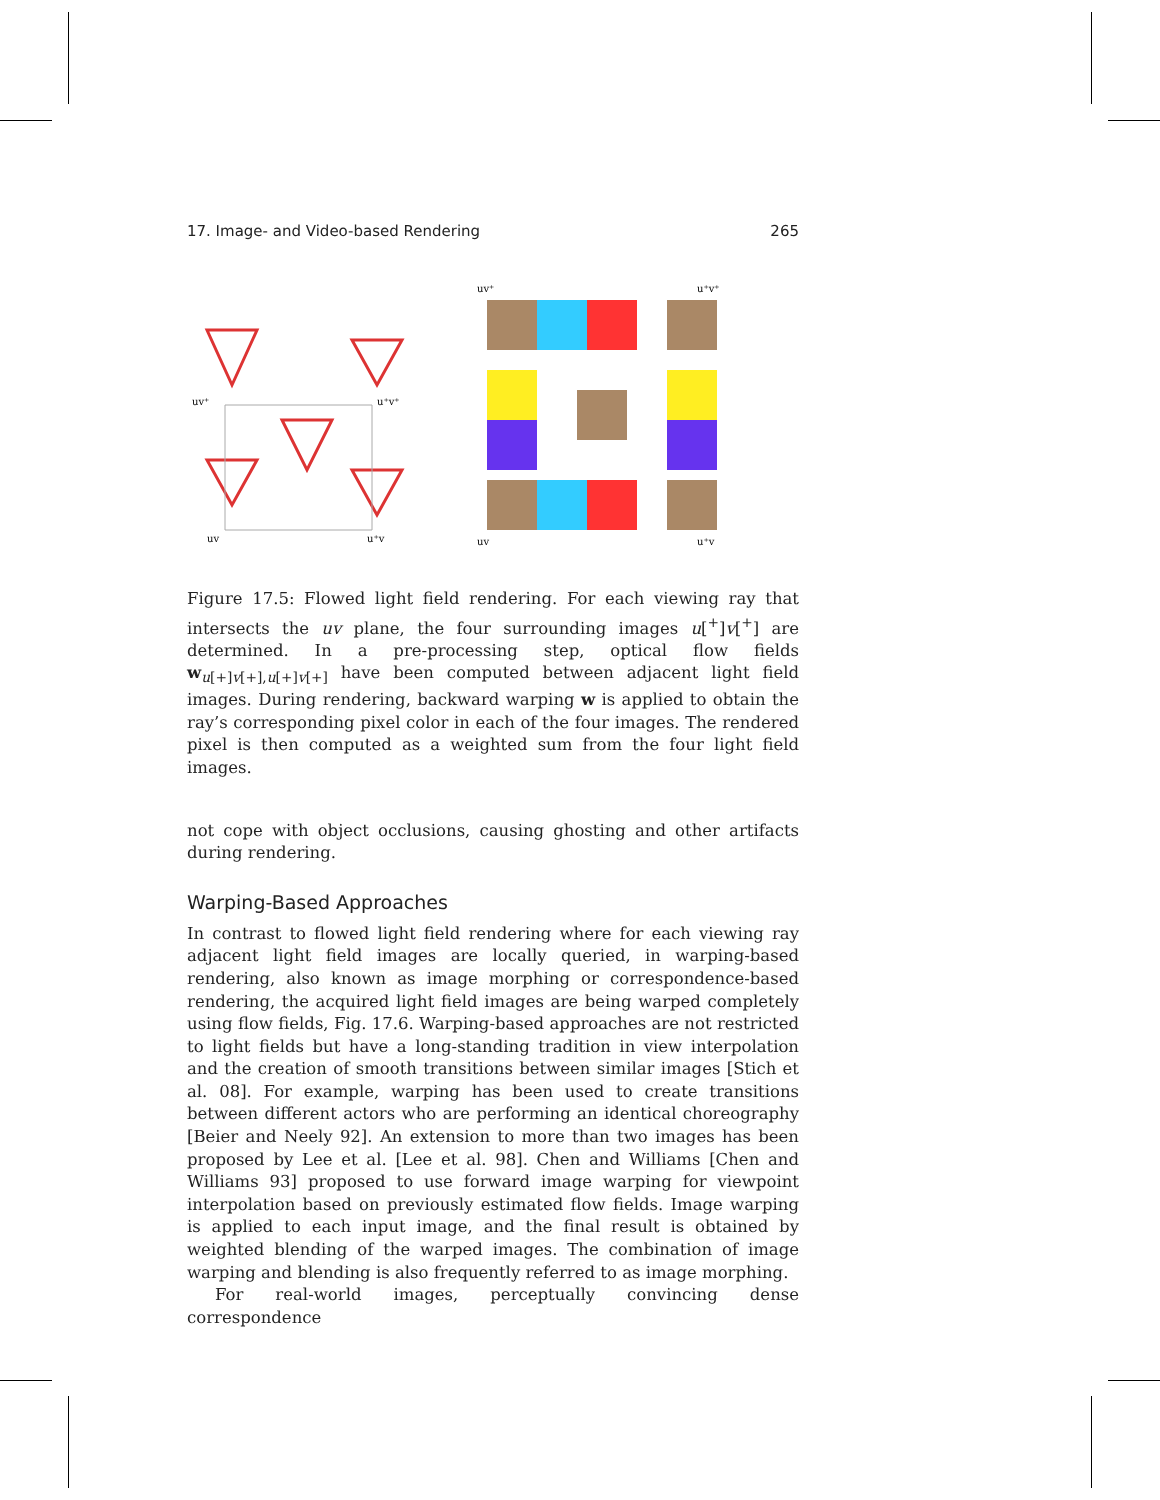17. Image- and Video-based Rendering 265
uv⁺
u⁺v⁺
uv
u⁺v
uv⁺
u⁺v⁺
uv
u⁺v
Figure 17.5: Flowed light field rendering. For each viewing ray that intersects the uv plane, the four surrounding images u[<sup>+</sup>]v[<sup>+</sup>] are determined. In a pre-processing step, optical flow fields w<sub>u[+]v[+],u[+]v[+]</sub> have been computed between adjacent light field images. During rendering, backward warping w is applied to obtain the ray’s corresponding pixel color in each of the four images. The rendered pixel is then computed as a weighted sum from the four light field images.
not cope with object occlusions, causing ghosting and other artifacts during rendering.
Warping-Based Approaches
In contrast to flowed light field rendering where for each viewing ray adjacent light field images are locally queried, in warping-based rendering, also known as image morphing or correspondence-based rendering, the acquired light field images are being warped completely using flow fields, Fig. 17.6. Warping-based approaches are not restricted to light fields but have a long-standing tradition in view interpolation and the creation of smooth transitions between similar images [Stich et al. 08]. For example, warping has been used to create transitions between different actors who are performing an identical choreography [Beier and Neely 92]. An extension to more than two images has been proposed by Lee et al. [Lee et al. 98]. Chen and Williams [Chen and Williams 93] proposed to use forward image warping for viewpoint interpolation based on previously estimated flow fields. Image warping is applied to each input image, and the final result is obtained by weighted blending of the warped images. The combination of image warping and blending is also frequently referred to as image morphing.
For real-world images, perceptually convincing dense correspondence